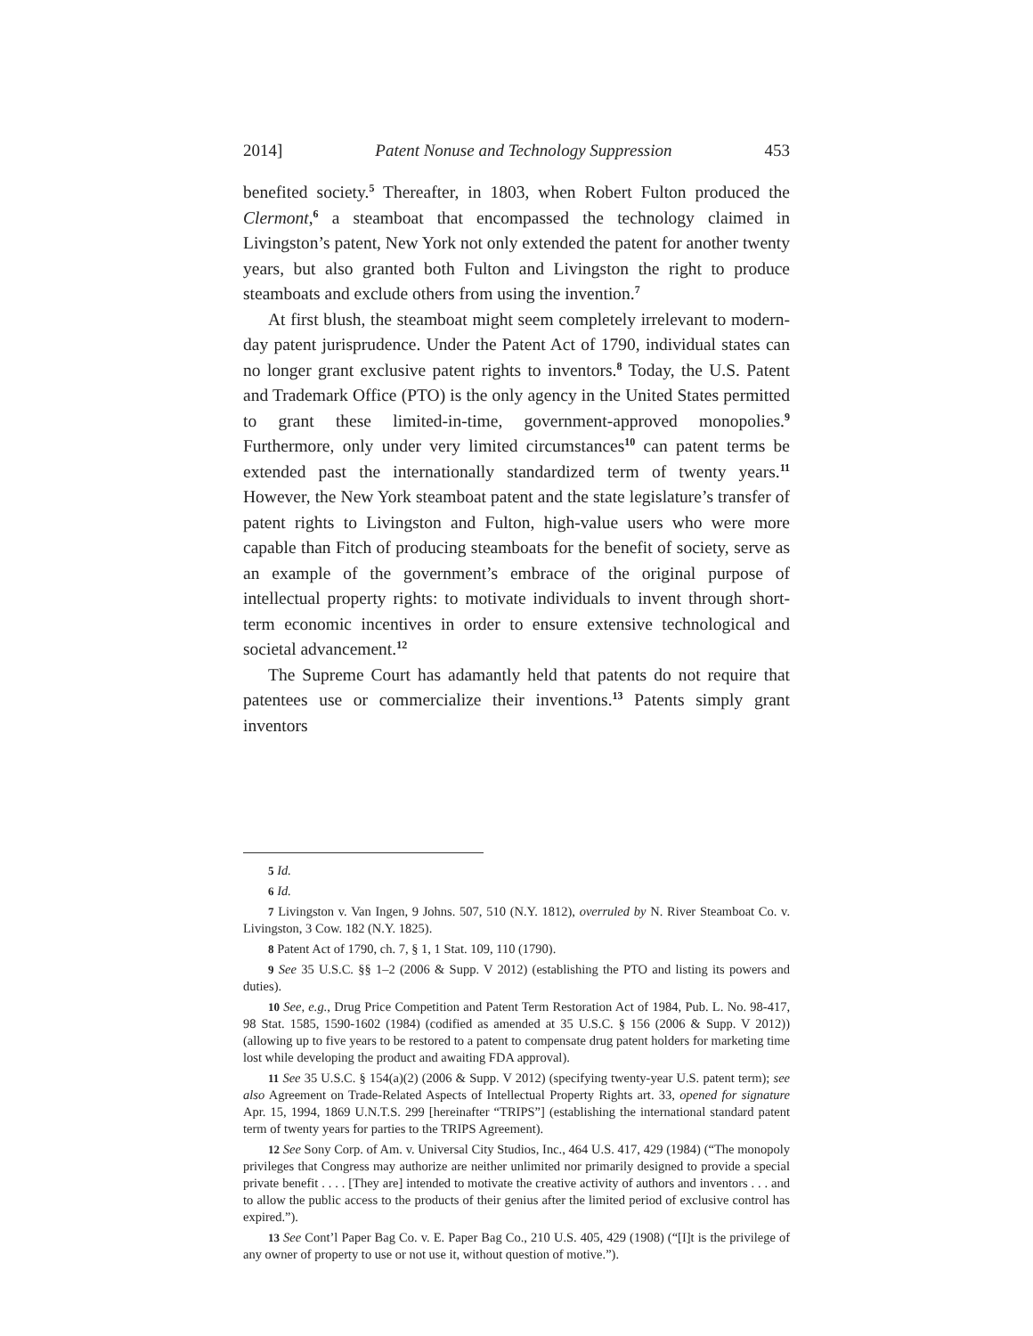2014] Patent Nonuse and Technology Suppression 453
benefited society.<sup>5</sup> Thereafter, in 1803, when Robert Fulton produced the Clermont,<sup>6</sup> a steamboat that encompassed the technology claimed in Livingston’s patent, New York not only extended the patent for another twenty years, but also granted both Fulton and Livingston the right to produce steamboats and exclude others from using the invention.<sup>7</sup>
At first blush, the steamboat might seem completely irrelevant to modern-day patent jurisprudence. Under the Patent Act of 1790, individual states can no longer grant exclusive patent rights to inventors.<sup>8</sup> Today, the U.S. Patent and Trademark Office (PTO) is the only agency in the United States permitted to grant these limited-in-time, government-approved monopolies.<sup>9</sup> Furthermore, only under very limited circumstances<sup>10</sup> can patent terms be extended past the internationally standardized term of twenty years.<sup>11</sup> However, the New York steamboat patent and the state legislature’s transfer of patent rights to Livingston and Fulton, high-value users who were more capable than Fitch of producing steamboats for the benefit of society, serve as an example of the government’s embrace of the original purpose of intellectual property rights: to motivate individuals to invent through short-term economic incentives in order to ensure extensive technological and societal advancement.<sup>12</sup>
The Supreme Court has adamantly held that patents do not require that patentees use or commercialize their inventions.<sup>13</sup> Patents simply grant inventors
5 Id.
6 Id.
7 Livingston v. Van Ingen, 9 Johns. 507, 510 (N.Y. 1812), overruled by N. River Steamboat Co. v. Livingston, 3 Cow. 182 (N.Y. 1825).
8 Patent Act of 1790, ch. 7, § 1, 1 Stat. 109, 110 (1790).
9 See 35 U.S.C. §§ 1–2 (2006 & Supp. V 2012) (establishing the PTO and listing its powers and duties).
10 See, e.g., Drug Price Competition and Patent Term Restoration Act of 1984, Pub. L. No. 98-417, 98 Stat. 1585, 1590-1602 (1984) (codified as amended at 35 U.S.C. § 156 (2006 & Supp. V 2012)) (allowing up to five years to be restored to a patent to compensate drug patent holders for marketing time lost while developing the product and awaiting FDA approval).
11 See 35 U.S.C. § 154(a)(2) (2006 & Supp. V 2012) (specifying twenty-year U.S. patent term); see also Agreement on Trade-Related Aspects of Intellectual Property Rights art. 33, opened for signature Apr. 15, 1994, 1869 U.N.T.S. 299 [hereinafter “TRIPS”] (establishing the international standard patent term of twenty years for parties to the TRIPS Agreement).
12 See Sony Corp. of Am. v. Universal City Studios, Inc., 464 U.S. 417, 429 (1984) (“The monopoly privileges that Congress may authorize are neither unlimited nor primarily designed to provide a special private benefit . . . . [They are] intended to motivate the creative activity of authors and inventors . . . and to allow the public access to the products of their genius after the limited period of exclusive control has expired.”).
13 See Cont’l Paper Bag Co. v. E. Paper Bag Co., 210 U.S. 405, 429 (1908) (“[I]t is the privilege of any owner of property to use or not use it, without question of motive.”).